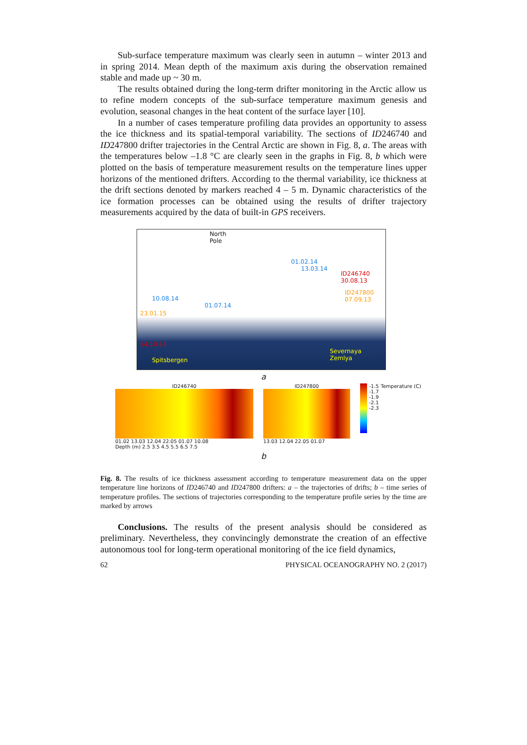Sub-surface temperature maximum was clearly seen in autumn – winter 2013 and in spring 2014. Mean depth of the maximum axis during the observation remained stable and made up ~ 30 m.
The results obtained during the long-term drifter monitoring in the Arctic allow us to refine modern concepts of the sub-surface temperature maximum genesis and evolution, seasonal changes in the heat content of the surface layer [10].
In a number of cases temperature profiling data provides an opportunity to assess the ice thickness and its spatial-temporal variability. The sections of ID246740 and ID247800 drifter trajectories in the Central Arctic are shown in Fig. 8, a. The areas with the temperatures below –1.8 °C are clearly seen in the graphs in Fig. 8, b which were plotted on the basis of temperature measurement results on the temperature lines upper horizons of the mentioned drifters. According to the thermal variability, ice thickness at the drift sections denoted by markers reached 4 – 5 m. Dynamic characteristics of the ice formation processes can be obtained using the results of drifter trajectory measurements acquired by the data of built-in GPS receivers.
North
Pole
01.02.14
13.03.14
ID246740
30.08.13
ID247800
07.09.13 10.08.14
01.07.14
23.01.15
14.10.14
Spitsbergen
Severnaya
Zemlya
a
ID246740
01.02 13.03 12.04 22.05 01.07 10.08
ID247800
13.03 12.04 22.05 01.07
-1.5
-1.7
-1.9
-2.1
-2.3
Temperature (C)
Depth (m) 2.5 3.5 4.5 5.5 6.5 7.5
b
Fig. 8. The results of ice thickness assessment according to temperature measurement data on the upper temperature line horizons of ID246740 and ID247800 drifters: a – the trajectories of drifts; b – time series of temperature profiles. The sections of trajectories corresponding to the temperature profile series by the time are marked by arrows
Conclusions. The results of the present analysis should be considered as preliminary. Nevertheless, they convincingly demonstrate the creation of an effective autonomous tool for long-term operational monitoring of the ice field dynamics,
62 PHYSICAL OCEANOGRAPHY NO. 2 (2017)